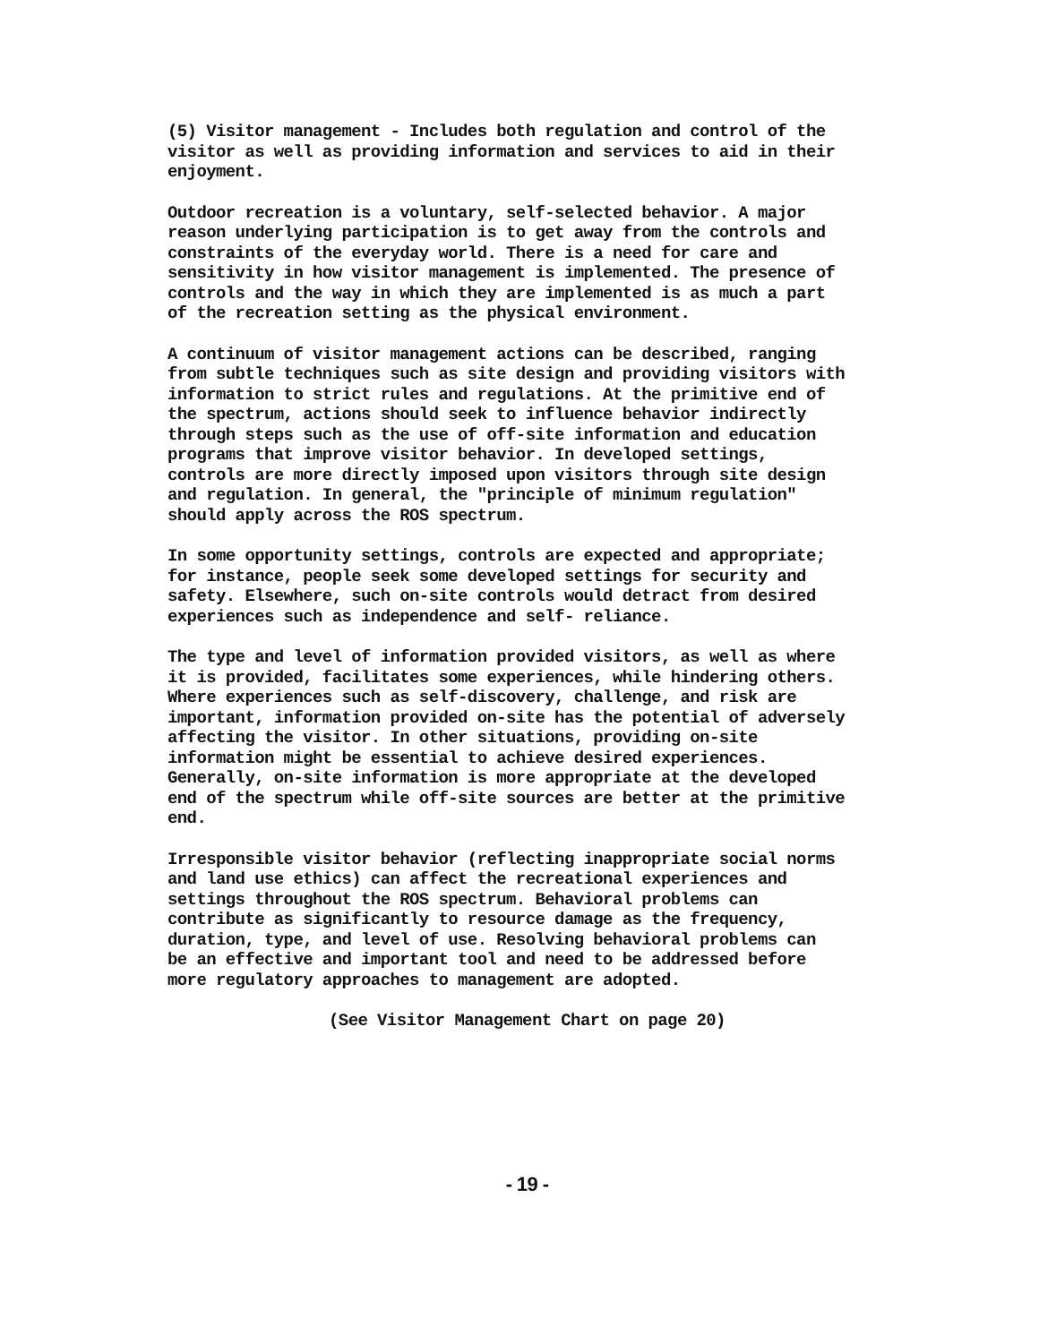(5) Visitor management - Includes both regulation and control of the visitor as well as providing information and services to aid in their enjoyment.
Outdoor recreation is a voluntary, self-selected behavior. A major reason underlying participation is to get away from the controls and constraints of the everyday world. There is a need for care and sensitivity in how visitor management is implemented. The presence of controls and the way in which they are implemented is as much a part of the recreation setting as the physical environment.
A continuum of visitor management actions can be described, ranging from subtle techniques such as site design and providing visitors with information to strict rules and regulations. At the primitive end of the spectrum, actions should seek to influence behavior indirectly through steps such as the use of off-site information and education programs that improve visitor behavior. In developed settings, controls are more directly imposed upon visitors through site design and regulation. In general, the "principle of minimum regulation" should apply across the ROS spectrum.
In some opportunity settings, controls are expected and appropriate; for instance, people seek some developed settings for security and safety. Elsewhere, such on-site controls would detract from desired experiences such as independence and self- reliance.
The type and level of information provided visitors, as well as where it is provided, facilitates some experiences, while hindering others. Where experiences such as self-discovery, challenge, and risk are important, information provided on-site has the potential of adversely affecting the visitor. In other situations, providing on-site information might be essential to achieve desired experiences. Generally, on-site information is more appropriate at the developed end of the spectrum while off-site sources are better at the primitive end.
Irresponsible visitor behavior (reflecting inappropriate social norms and land use ethics) can affect the recreational experiences and settings throughout the ROS spectrum. Behavioral problems can contribute as significantly to resource damage as the frequency, duration, type, and level of use. Resolving behavioral problems can be an effective and important tool and need to be addressed before more regulatory approaches to management are adopted.
(See Visitor Management Chart on page 20)
- 19 -